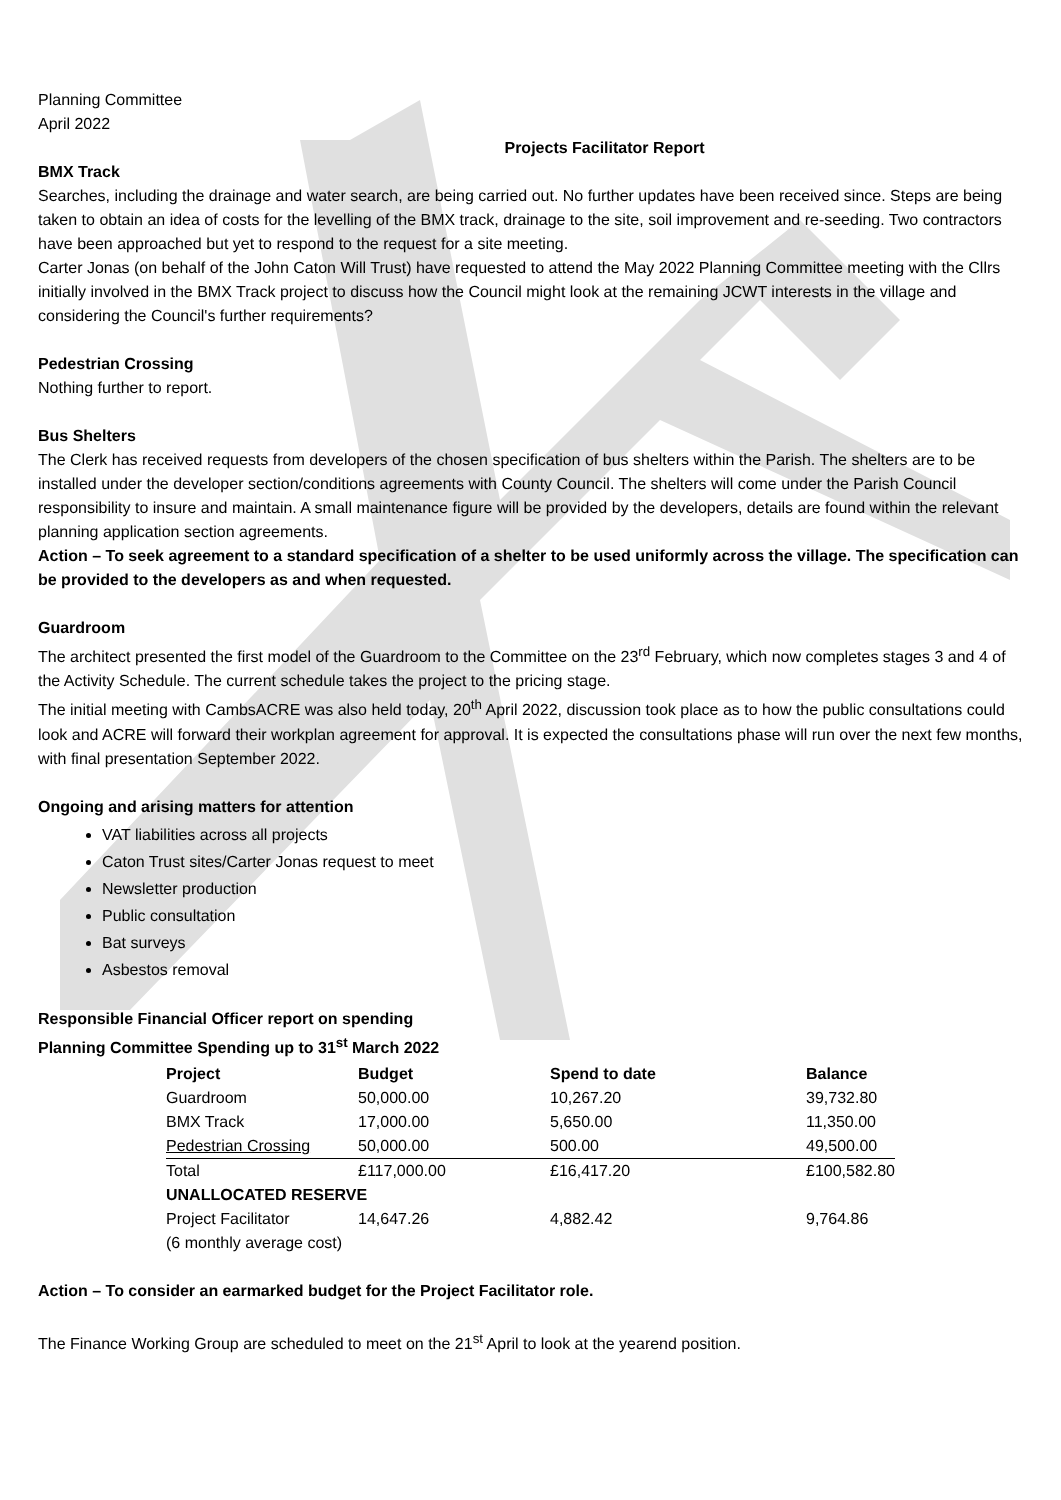Planning Committee
April 2022
Projects Facilitator Report
BMX Track
Searches, including the drainage and water search, are being carried out. No further updates have been received since. Steps are being taken to obtain an idea of costs for the levelling of the BMX track, drainage to the site, soil improvement and re-seeding. Two contractors have been approached but yet to respond to the request for a site meeting.
Carter Jonas (on behalf of the John Caton Will Trust) have requested to attend the May 2022 Planning Committee meeting with the Cllrs initially involved in the BMX Track project to discuss how the Council might look at the remaining JCWT interests in the village and considering the Council's further requirements?
Pedestrian Crossing
Nothing further to report.
Bus Shelters
The Clerk has received requests from developers of the chosen specification of bus shelters within the Parish. The shelters are to be installed under the developer section/conditions agreements with County Council. The shelters will come under the Parish Council responsibility to insure and maintain. A small maintenance figure will be provided by the developers, details are found within the relevant planning application section agreements.
Action – To seek agreement to a standard specification of a shelter to be used uniformly across the village. The specification can be provided to the developers as and when requested.
Guardroom
The architect presented the first model of the Guardroom to the Committee on the 23<sup>rd</sup> February, which now completes stages 3 and 4 of the Activity Schedule. The current schedule takes the project to the pricing stage.
The initial meeting with CambsACRE was also held today, 20<sup>th</sup> April 2022, discussion took place as to how the public consultations could look and ACRE will forward their workplan agreement for approval. It is expected the consultations phase will run over the next few months, with final presentation September 2022.
Ongoing and arising matters for attention
VAT liabilities across all projects
Caton Trust sites/Carter Jonas request to meet
Newsletter production
Public consultation
Bat surveys
Asbestos removal
Responsible Financial Officer report on spending
Planning Committee Spending up to 31<sup>st</sup> March 2022
| Project | Budget | Spend to date | Balance |
| --- | --- | --- | --- |
| Guardroom | 50,000.00 | 10,267.20 | 39,732.80 |
| BMX Track | 17,000.00 | 5,650.00 | 11,350.00 |
| Pedestrian Crossing | 50,000.00 | 500.00 | 49,500.00 |
| Total | £117,000.00 | £16,417.20 | £100,582.80 |
| UNALLOCATED RESERVE | | | |
| Project Facilitator | 14,647.26 | 4,882.42 | 9,764.86 |
| (6 monthly average cost) | | | |
Action – To consider an earmarked budget for the Project Facilitator role.
The Finance Working Group are scheduled to meet on the 21<sup>st</sup> April to look at the yearend position.